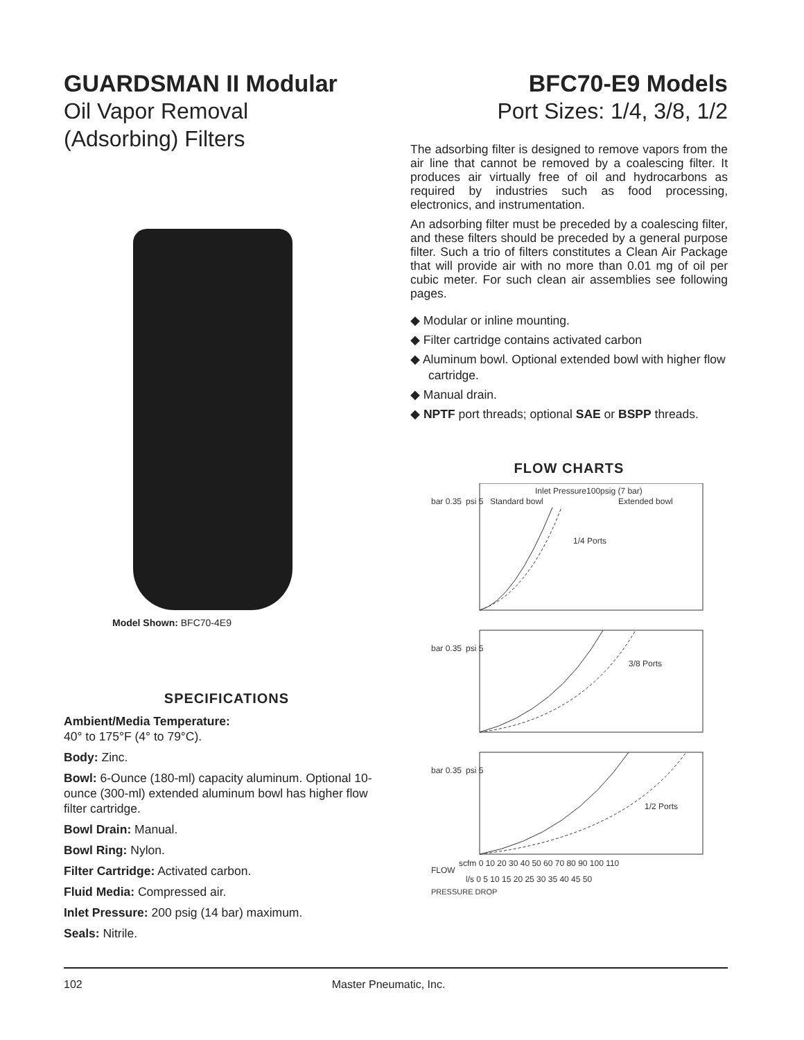GUARDSMAN II Modular
Oil Vapor Removal
(Adsorbing) Filters
Model Shown: BFC70-4E9
SPECIFICATIONS
Ambient/Media Temperature:
40° to 175°F (4° to 79°C).
Body: Zinc.
Bowl: 6-Ounce (180-ml) capacity aluminum. Optional 10-ounce (300-ml) extended aluminum bowl has higher flow filter cartridge.
Bowl Drain: Manual.
Bowl Ring: Nylon.
Filter Cartridge: Activated carbon.
Fluid Media: Compressed air.
Inlet Pressure: 200 psig (14 bar) maximum.
Seals: Nitrile.
BFC70-E9 Models
Port Sizes: 1/4, 3/8, 1/2
The adsorbing filter is designed to remove vapors from the air line that cannot be removed by a coalescing filter. It produces air virtually free of oil and hydrocarbons as required by industries such as food processing, electronics, and instrumentation.
An adsorbing filter must be preceded by a coalescing filter, and these filters should be preceded by a general purpose filter. Such a trio of filters constitutes a Clean Air Package that will provide air with no more than 0.01 mg of oil per cubic meter. For such clean air assemblies see following pages.
◆ Modular or inline mounting.
◆ Filter cartridge contains activated carbon
◆ Aluminum bowl. Optional extended bowl with higher flow cartridge.
◆ Manual drain.
◆ NPTF port threads; optional SAE or BSPP threads.
FLOW CHARTS
Inlet Pressure100psig (7 bar)
Standard bowl
Extended bowl
1/4 Ports
3/8 Ports
1/2 Ports
bar 0.35
psi 5
bar 0.35
psi 5
bar 0.35
psi 5
scfm 0 10 20 30 40 50 60 70 80 90 100 110
FLOW
l/s 0 5 10 15 20 25 30 35 40 45 50
PRESSURE DROP
102 Master Pneumatic, Inc.